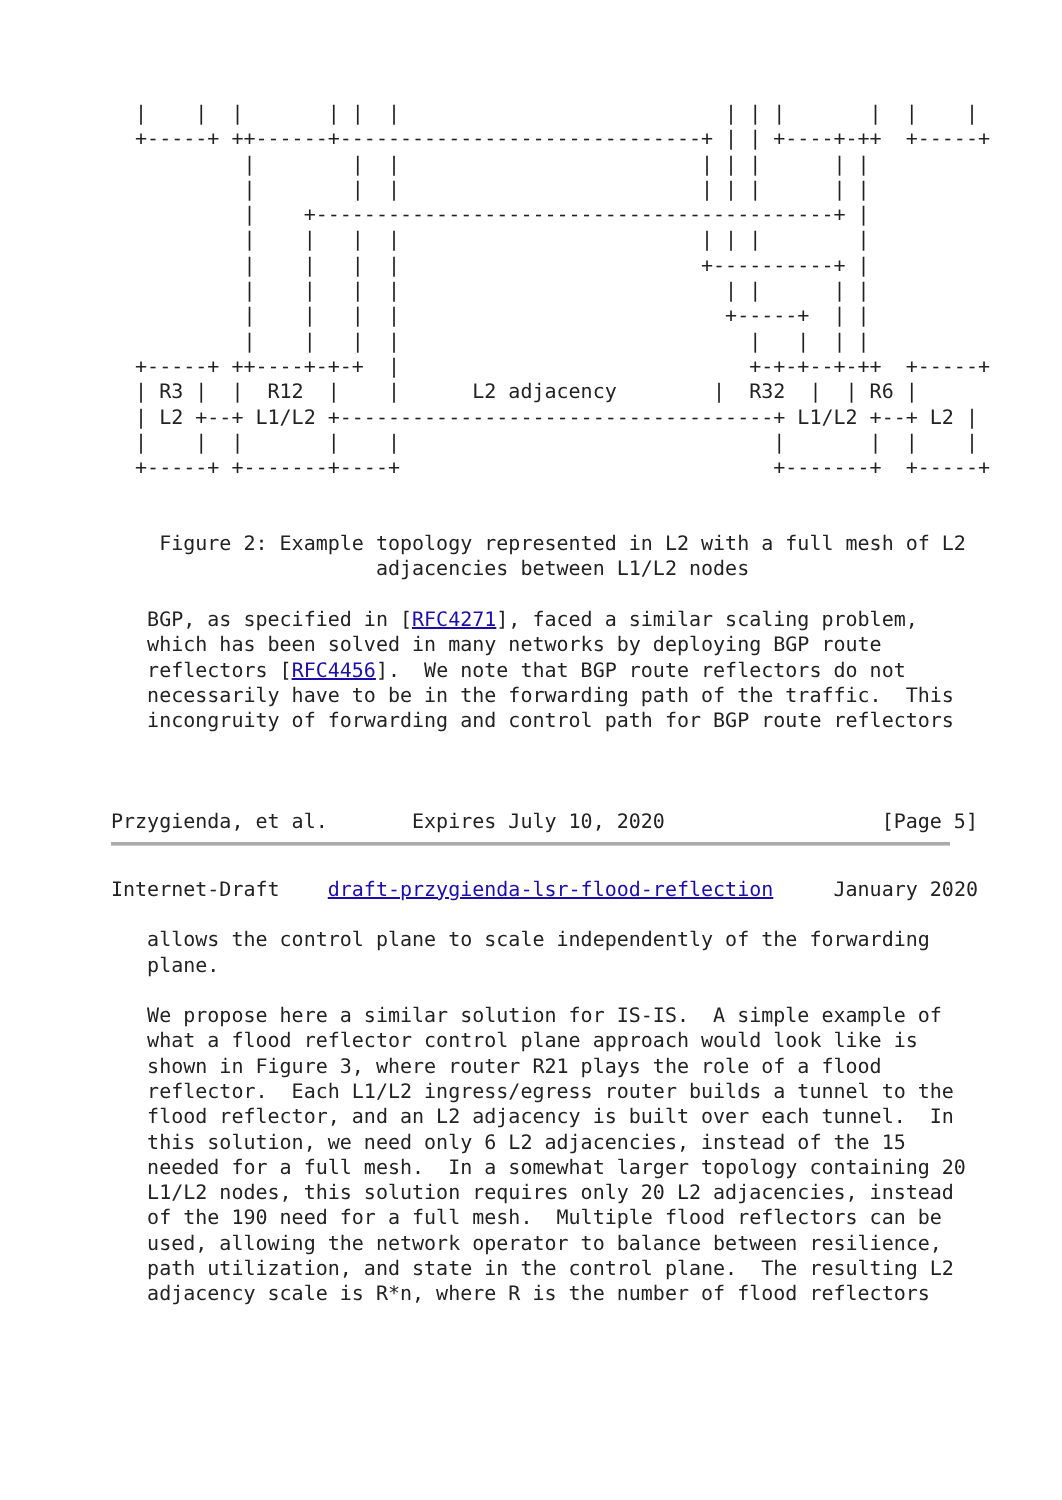|    |  |       | |  |                           | | |       |  |    |
  +-----+ ++------+------------------------------+ | | +----+-++  +-----+
           |        |  |                         | | |      | |
           |        |  |                         | | |      | |
           |    +-------------------------------------------+ |
           |    |   |  |                         | | |        |
           |    |   |  |                         +----------+ |
           |    |   |  |                           | |      | |
           |    |   |  |                           +-----+  | |
           |    |   |  |                             |   |  | |
  +-----+ ++----+-+-+  |                             +-+-+--+-++  +-----+
  | R3 |  |  R12  |    |      L2 adjacency        |  R32  |  | R6 |
  | L2 +--+ L1/L2 +------------------------------------+ L1/L2 +--+ L2 |
  |    |  |       |    |                               |       |  |    |
  +-----+ +-------+----+                               +-------+  +-----+


    Figure 2: Example topology represented in L2 with a full mesh of L2
                      adjacencies between L1/L2 nodes

   BGP, as specified in [RFC4271], faced a similar scaling problem,
   which has been solved in many networks by deploying BGP route
   reflectors [RFC4456].  We note that BGP route reflectors do not
   necessarily have to be in the forwarding path of the traffic.  This
   incongruity of forwarding and control path for BGP route reflectors



Przygienda, et al.       Expires July 10, 2020                  [Page 5]
Internet-Draft    draft-przygienda-lsr-flood-reflection     January 2020

   allows the control plane to scale independently of the forwarding
   plane.

   We propose here a similar solution for IS-IS.  A simple example of
   what a flood reflector control plane approach would look like is
   shown in Figure 3, where router R21 plays the role of a flood
   reflector.  Each L1/L2 ingress/egress router builds a tunnel to the
   flood reflector, and an L2 adjacency is built over each tunnel.  In
   this solution, we need only 6 L2 adjacencies, instead of the 15
   needed for a full mesh.  In a somewhat larger topology containing 20
   L1/L2 nodes, this solution requires only 20 L2 adjacencies, instead
   of the 190 need for a full mesh.  Multiple flood reflectors can be
   used, allowing the network operator to balance between resilience,
   path utilization, and state in the control plane.  The resulting L2
   adjacency scale is R*n, where R is the number of flood reflectors